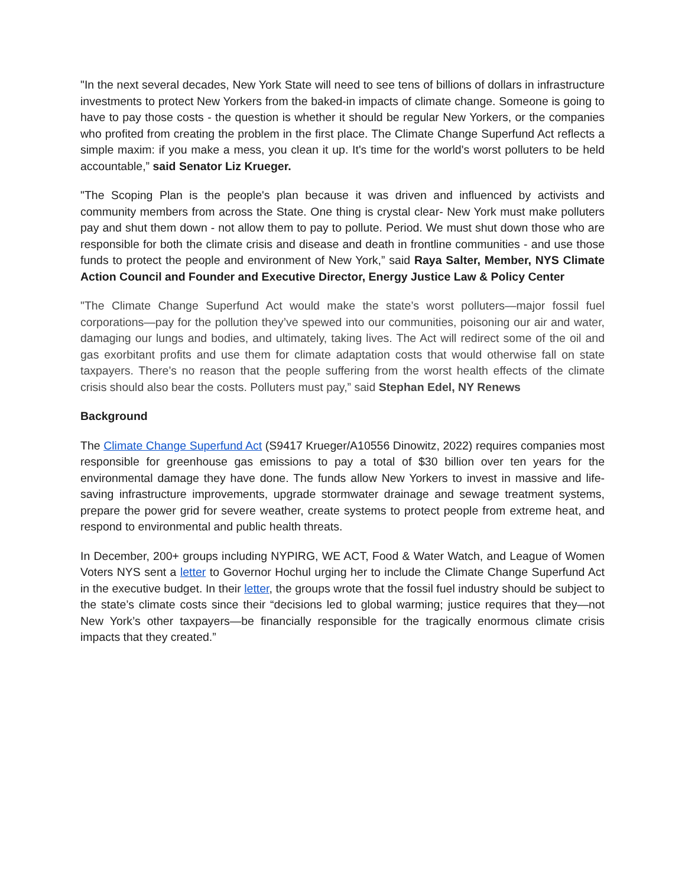"In the next several decades, New York State will need to see tens of billions of dollars in infrastructure investments to protect New Yorkers from the baked-in impacts of climate change. Someone is going to have to pay those costs - the question is whether it should be regular New Yorkers, or the companies who profited from creating the problem in the first place. The Climate Change Superfund Act reflects a simple maxim: if you make a mess, you clean it up. It's time for the world's worst polluters to be held accountable,” said Senator Liz Krueger.
"The Scoping Plan is the people's plan because it was driven and influenced by activists and community members from across the State. One thing is crystal clear- New York must make polluters pay and shut them down - not allow them to pay to pollute. Period. We must shut down those who are responsible for both the climate crisis and disease and death in frontline communities - and use those funds to protect the people and environment of New York,” said Raya Salter, Member, NYS Climate Action Council and Founder and Executive Director, Energy Justice Law & Policy Center
"The Climate Change Superfund Act would make the state’s worst polluters—major fossil fuel corporations—pay for the pollution they’ve spewed into our communities, poisoning our air and water, damaging our lungs and bodies, and ultimately, taking lives. The Act will redirect some of the oil and gas exorbitant profits and use them for climate adaptation costs that would otherwise fall on state taxpayers. There’s no reason that the people suffering from the worst health effects of the climate crisis should also bear the costs. Polluters must pay,” said Stephan Edel, NY Renews
Background
The Climate Change Superfund Act (S9417 Krueger/A10556 Dinowitz, 2022) requires companies most responsible for greenhouse gas emissions to pay a total of $30 billion over ten years for the environmental damage they have done. The funds allow New Yorkers to invest in massive and life-saving infrastructure improvements, upgrade stormwater drainage and sewage treatment systems, prepare the power grid for severe weather, create systems to protect people from extreme heat, and respond to environmental and public health threats.
In December, 200+ groups including NYPIRG, WE ACT, Food & Water Watch, and League of Women Voters NYS sent a letter to Governor Hochul urging her to include the Climate Change Superfund Act in the executive budget. In their letter, the groups wrote that the fossil fuel industry should be subject to the state’s climate costs since their “decisions led to global warming; justice requires that they—not New York’s other taxpayers—be financially responsible for the tragically enormous climate crisis impacts that they created.”